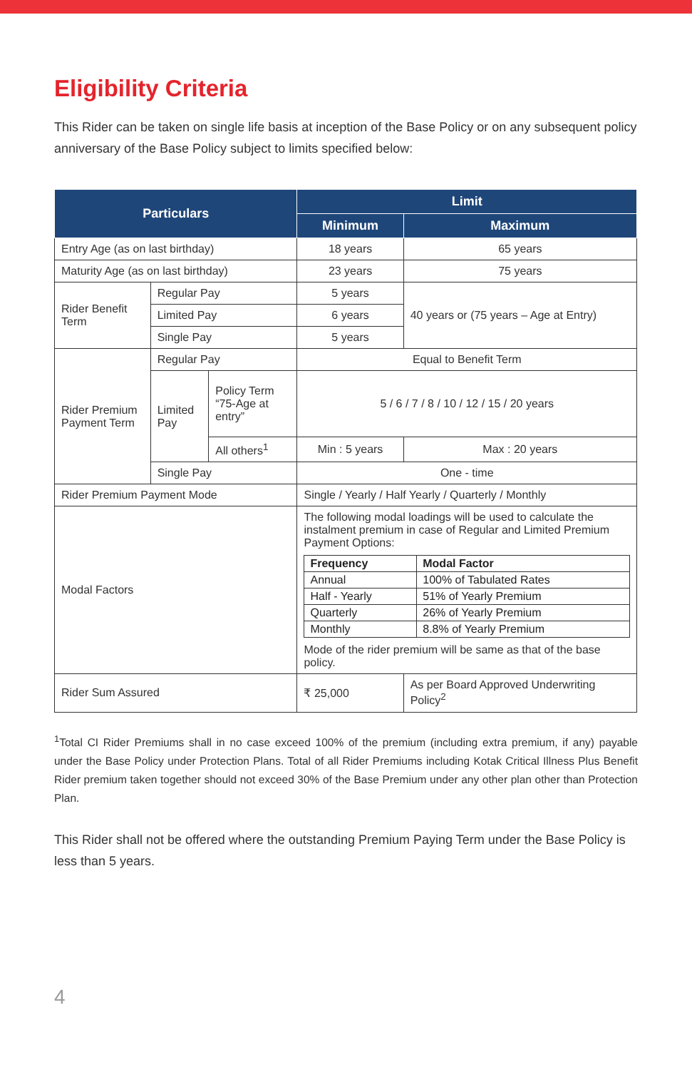Eligibility Criteria
This Rider can be taken on single life basis at inception of the Base Policy or on any subsequent policy anniversary of the Base Policy subject to limits specified below:
| Particulars | | | Limit | |
| --- | --- | --- | --- | --- |
| | | | Minimum | Maximum |
| Entry Age (as on last birthday) | | | 18 years | 65 years |
| Maturity Age (as on last birthday) | | | 23 years | 75 years |
| Rider Benefit Term | Regular Pay | | 5 years | 40 years or (75 years – Age at Entry) |
| | Limited Pay | | 6 years | |
| | Single Pay | | 5 years | |
| Rider Premium Payment Term | Regular Pay | | Equal to Benefit Term | |
| | Limited Pay | Policy Term “75-Age at entry” | 5 / 6 / 7 / 8 / 10 / 12 / 15 / 20 years | |
| | | All others<sup>1</sup> | Min : 5 years | Max : 20 years |
| | Single Pay | | One - time | |
| Rider Premium Payment Mode | | | Single / Yearly / Half Yearly / Quarterly / Monthly | |
| Modal Factors | | | The following modal loadings will be used to calculate the instalment premium in case of Regular and Limited Premium Payment Options: / Frequency / Modal Factor / / --- / --- / / Annual / 100% of Tabulated Rates / / Half - Yearly / 51% of Yearly Premium / / Quarterly / 26% of Yearly Premium / / Monthly / 8.8% of Yearly Premium / Mode of the rider premium will be same as that of the base policy. | |
| Rider Sum Assured | | | ₹ 25,000 | As per Board Approved Underwriting Policy<sup>2</sup> |
<sup>1</sup> Total CI Rider Premiums shall in no case exceed 100% of the premium (including extra premium, if any) payable under the Base Policy under Protection Plans. Total of all Rider Premiums including Kotak Critical Illness Plus Benefit Rider premium taken together should not exceed 30% of the Base Premium under any other plan other than Protection Plan.
This Rider shall not be offered where the outstanding Premium Paying Term under the Base Policy is less than 5 years.
4